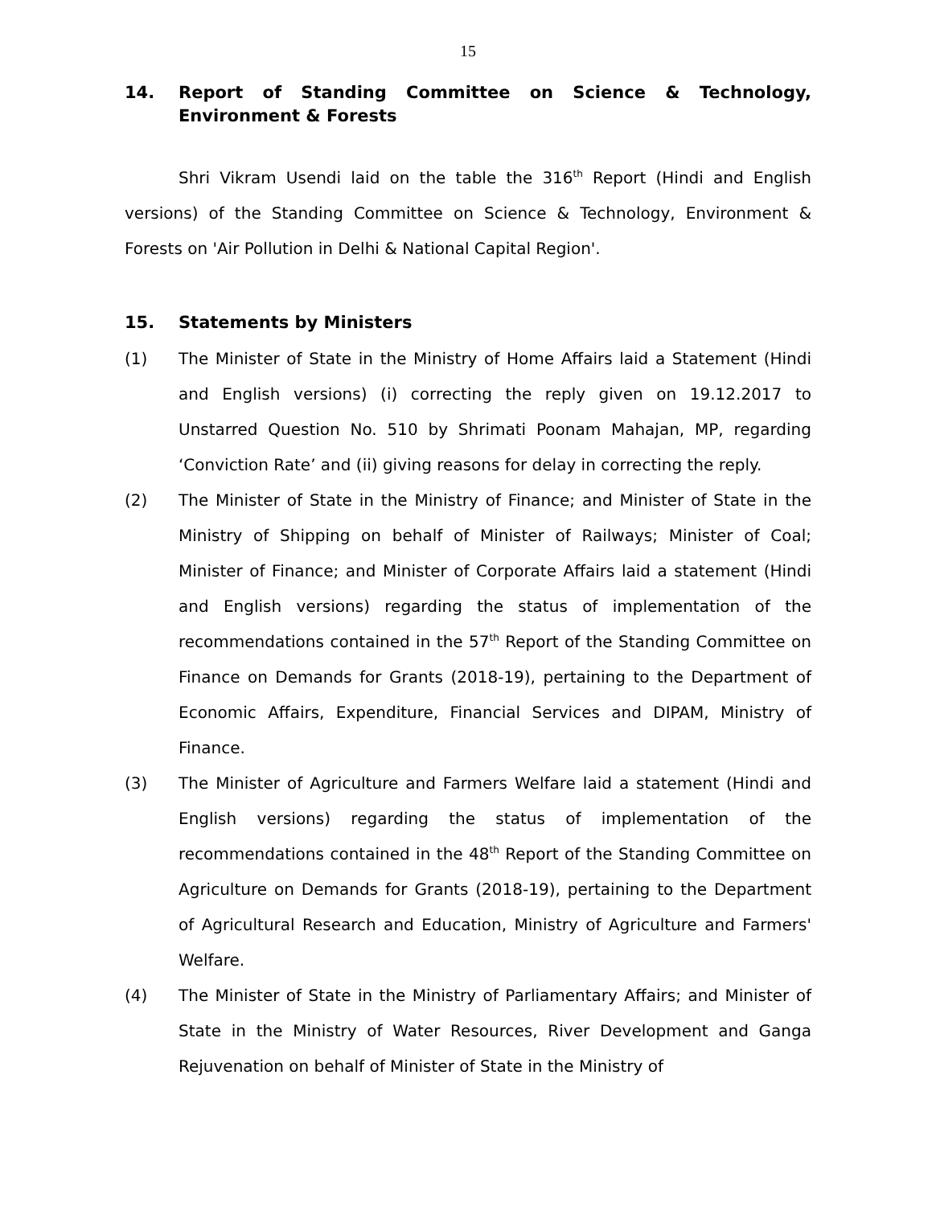15
14. Report of Standing Committee on Science & Technology, Environment & Forests
Shri Vikram Usendi laid on the table the 316<sup>th</sup> Report (Hindi and English versions) of the Standing Committee on Science & Technology, Environment & Forests on 'Air Pollution in Delhi & National Capital Region'.
15. Statements by Ministers
(1) The Minister of State in the Ministry of Home Affairs laid a Statement (Hindi and English versions) (i) correcting the reply given on 19.12.2017 to Unstarred Question No. 510 by Shrimati Poonam Mahajan, MP, regarding ‘Conviction Rate’ and (ii) giving reasons for delay in correcting the reply.
(2) The Minister of State in the Ministry of Finance; and Minister of State in the Ministry of Shipping on behalf of Minister of Railways; Minister of Coal; Minister of Finance; and Minister of Corporate Affairs laid a statement (Hindi and English versions) regarding the status of implementation of the recommendations contained in the 57<sup>th</sup> Report of the Standing Committee on Finance on Demands for Grants (2018-19), pertaining to the Department of Economic Affairs, Expenditure, Financial Services and DIPAM, Ministry of Finance.
(3) The Minister of Agriculture and Farmers Welfare laid a statement (Hindi and English versions) regarding the status of implementation of the recommendations contained in the 48<sup>th</sup> Report of the Standing Committee on Agriculture on Demands for Grants (2018-19), pertaining to the Department of Agricultural Research and Education, Ministry of Agriculture and Farmers' Welfare.
(4) The Minister of State in the Ministry of Parliamentary Affairs; and Minister of State in the Ministry of Water Resources, River Development and Ganga Rejuvenation on behalf of Minister of State in the Ministry of